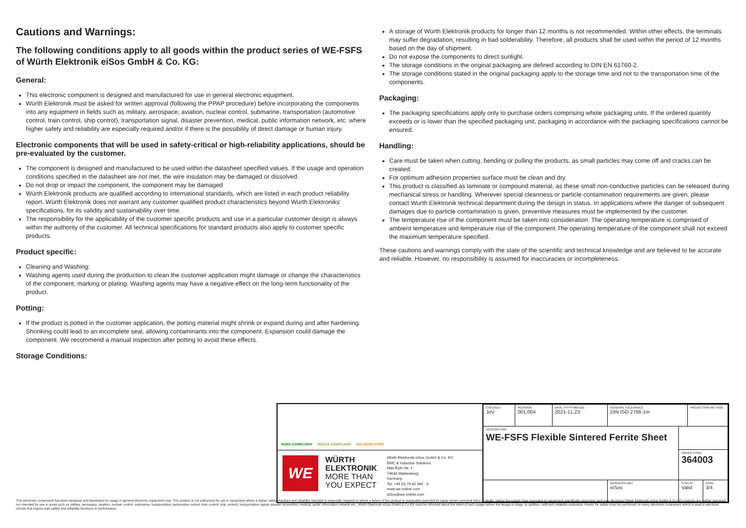Cautions and Warnings:
The following conditions apply to all goods within the product series of WE-FSFS of Würth Elektronik eiSos GmbH & Co. KG:
General:
This electronic component is designed and manufactured for use in general electronic equipment.
Würth Elektronik must be asked for written approval (following the PPAP procedure) before incorporating the components into any equipment in fields such as military, aerospace, aviation, nuclear control, submarine, transportation (automotive control, train control, ship control), transportation signal, disaster prevention, medical, public information network, etc. where higher safety and reliability are especially required and/or if there is the possibility of direct damage or human injury.
Electronic components that will be used in safety-critical or high-reliability applications, should be pre-evaluated by the customer.
The component is designed and manufactured to be used within the datasheet specified values. If the usage and operation conditions specified in the datasheet are not met, the wire insulation may be damaged or dissolved.
Do not drop or impact the component, the component may be damaged
Würth Elektronik products are qualified according to international standards, which are listed in each product reliability report. Würth Elektronik does not warrant any customer qualified product characteristics beyond Würth Elektroniks’ specifications, for its validity and sustainability over time.
The responsibility for the applicability of the customer specific products and use in a particular customer design is always within the authority of the customer. All technical specifications for standard products also apply to customer specific products.
Product specific:
Cleaning and Washing:
Washing agents used during the production to clean the customer application might damage or change the characteristics of the component, marking or plating. Washing agents may have a negative effect on the long-term functionality of the product.
Potting:
If the product is potted in the customer application, the potting material might shrink or expand during and after hardening. Shrinking could lead to an incomplete seal, allowing contaminants into the component. Expansion could damage the component. We recommend a manual inspection after potting to avoid these effects.
Storage Conditions:
A storage of Würth Elektronik products for longer than 12 months is not recommended. Within other effects, the terminals may suffer degradation, resulting in bad solderability. Therefore, all products shall be used within the period of 12 months based on the day of shipment.
Do not expose the components to direct sunlight.
The storage conditions in the original packaging are defined according to DIN EN 61760-2.
The storage conditions stated in the original packaging apply to the storage time and not to the transportation time of the components.
Packaging:
The packaging specifications apply only to purchase orders comprising whole packaging units. If the ordered quantity exceeds or is lower than the specified packaging unit, packaging in accordance with the packaging specifications cannot be ensured.
Handling:
Care must be taken when cutting, bending or pulling the products, as small particles may come off and cracks can be created.
For optimum adhesion properties surface must be clean and dry.
This product is classified as laminate or compound material, as these small non-conductive particles can be released during mechanical stress or handling. Wherever special cleanness or particle contamination requirements are given, please contact Wurth Elektronik technical department during the design in status. In applications where the danger of subsequent damages due to particle contamination is given, preventive measures must be implemented by the customer.
The temperature rise of the component must be taken into consideration. The operating temperature is comprised of ambient temperature and temperature rise of the component.The operating temperature of the component shall not exceed the maximum temperature specified.
These cautions and warnings comply with the state of the scientific and technical knowledge and are believed to be accurate and reliable. However, no responsibility is assumed for inaccuracies or incompleteness.
RoHS COMPLIANT REACh COMPLIANT HALOGEN FREE
WE
WÜRTH ELEKTRONIK
MORE THAN YOU EXPECT
Würth Elektronik eiSos GmbH & Co. KG
EMC & Inductive Solutions
Max-Eyth-Str. 1
74638 Waldenburg
Germany
Tel. +49 (0) 79 42 945 - 0
www.we-online.com
eiSos@we-online.com
| CHECKED JoV | REVISION 001.004 | DATE (YYYY-MM-DD) 2021-11-23 | GENERAL TOLERANCE DIN ISO 2768-1m | | PROJECTION METHOD | |
| DESCRIPTION WE-FSFS Flexible Sintered Ferrite Sheet | | | | | | |
| | | | | ORDER CODE 364003 | | |
| | | | BUSINESS UNIT eiSos | STATUS Valid | | PAGE 3/4 |
This electronic component has been designed and developed for usage in general electronic equipment only. This product is not authorized for use in equipment where a higher safety standard and reliability standard is especially required or where a failure of the product is reasonably expected to cause severe personal injury or death, unless the parties have executed an agreement specifically governing such use. Moreover Würth Elektronik eiSos GmbH & Co KG products are neither designed nor intended for use in areas such as military, aerospace, aviation, nuclear control, submarine, transportation (automotive control, train control, ship control), transportation signal, disaster prevention, medical, public information network etc.. Würth Elektronik eiSos GmbH & Co KG must be informed about the intent of such usage before the design-in stage. In addition, sufficient reliability evaluation checks for safety must be performed on every electronic component which is used in electrical circuits that require high safety and reliability functions or performance.